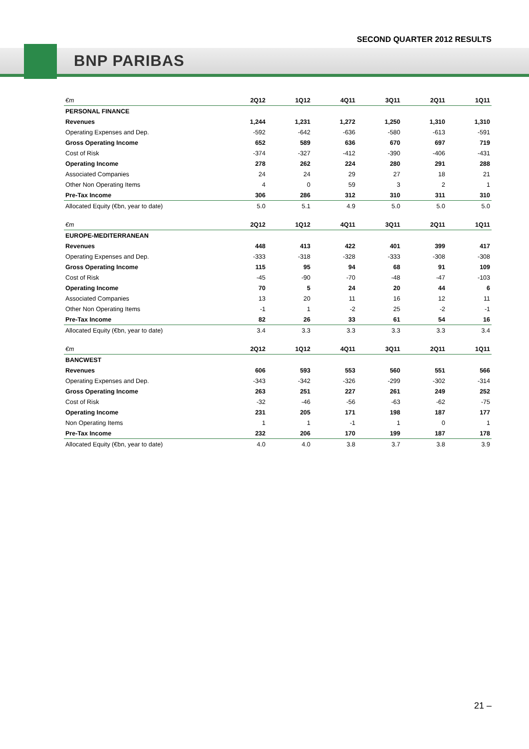SECOND QUARTER 2012 RESULTS
BNP PARIBAS
| €m | 2Q12 | 1Q12 | 4Q11 | 3Q11 | 2Q11 | 1Q11 |
| --- | --- | --- | --- | --- | --- | --- |
| PERSONAL FINANCE | | | | | | |
| Revenues | 1,244 | 1,231 | 1,272 | 1,250 | 1,310 | 1,310 |
| Operating Expenses and Dep. | -592 | -642 | -636 | -580 | -613 | -591 |
| Gross Operating Income | 652 | 589 | 636 | 670 | 697 | 719 |
| Cost of Risk | -374 | -327 | -412 | -390 | -406 | -431 |
| Operating Income | 278 | 262 | 224 | 280 | 291 | 288 |
| Associated Companies | 24 | 24 | 29 | 27 | 18 | 21 |
| Other Non Operating Items | 4 | 0 | 59 | 3 | 2 | 1 |
| Pre-Tax Income | 306 | 286 | 312 | 310 | 311 | 310 |
| Allocated Equity (€bn, year to date) | 5.0 | 5.1 | 4.9 | 5.0 | 5.0 | 5.0 |
| €m | 2Q12 | 1Q12 | 4Q11 | 3Q11 | 2Q11 | 1Q11 |
| EUROPE-MEDITERRANEAN | | | | | | |
| Revenues | 448 | 413 | 422 | 401 | 399 | 417 |
| Operating Expenses and Dep. | -333 | -318 | -328 | -333 | -308 | -308 |
| Gross Operating Income | 115 | 95 | 94 | 68 | 91 | 109 |
| Cost of Risk | -45 | -90 | -70 | -48 | -47 | -103 |
| Operating Income | 70 | 5 | 24 | 20 | 44 | 6 |
| Associated Companies | 13 | 20 | 11 | 16 | 12 | 11 |
| Other Non Operating Items | -1 | 1 | -2 | 25 | -2 | -1 |
| Pre-Tax Income | 82 | 26 | 33 | 61 | 54 | 16 |
| Allocated Equity (€bn, year to date) | 3.4 | 3.3 | 3.3 | 3.3 | 3.3 | 3.4 |
| €m | 2Q12 | 1Q12 | 4Q11 | 3Q11 | 2Q11 | 1Q11 |
| BANCWEST | | | | | | |
| Revenues | 606 | 593 | 553 | 560 | 551 | 566 |
| Operating Expenses and Dep. | -343 | -342 | -326 | -299 | -302 | -314 |
| Gross Operating Income | 263 | 251 | 227 | 261 | 249 | 252 |
| Cost of Risk | -32 | -46 | -56 | -63 | -62 | -75 |
| Operating Income | 231 | 205 | 171 | 198 | 187 | 177 |
| Non Operating Items | 1 | 1 | -1 | 1 | 0 | 1 |
| Pre-Tax Income | 232 | 206 | 170 | 199 | 187 | 178 |
| Allocated Equity (€bn, year to date) | 4.0 | 4.0 | 3.8 | 3.7 | 3.8 | 3.9 |
21 –